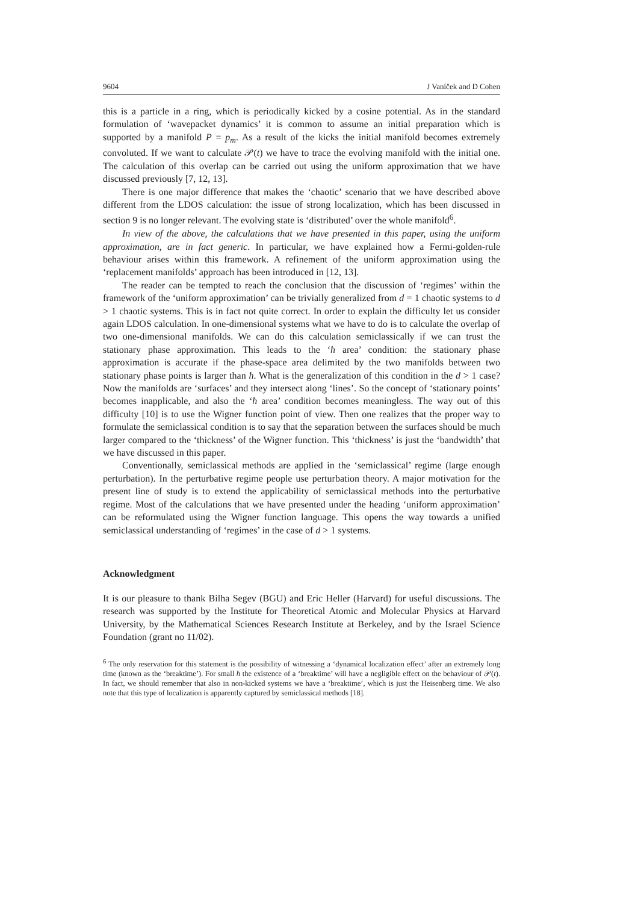9604 J Vaníček and D Cohen
this is a particle in a ring, which is periodically kicked by a cosine potential. As in the standard formulation of ‘wavepacket dynamics’ it is common to assume an initial preparation which is supported by a manifold P = p<sub>m</sub>. As a result of the kicks the initial manifold becomes extremely convoluted. If we want to calculate 𝒫(t) we have to trace the evolving manifold with the initial one. The calculation of this overlap can be carried out using the uniform approximation that we have discussed previously [7, 12, 13].
There is one major difference that makes the ‘chaotic’ scenario that we have described above different from the LDOS calculation: the issue of strong localization, which has been discussed in section 9 is no longer relevant. The evolving state is ‘distributed’ over the whole manifold<sup>6</sup>.
In view of the above, the calculations that we have presented in this paper, using the uniform approximation, are in fact generic. In particular, we have explained how a Fermi-golden-rule behaviour arises within this framework. A refinement of the uniform approximation using the ‘replacement manifolds’ approach has been introduced in [12, 13].
The reader can be tempted to reach the conclusion that the discussion of ‘regimes’ within the framework of the ‘uniform approximation’ can be trivially generalized from d = 1 chaotic systems to d > 1 chaotic systems. This is in fact not quite correct. In order to explain the difficulty let us consider again LDOS calculation. In one-dimensional systems what we have to do is to calculate the overlap of two one-dimensional manifolds. We can do this calculation semiclassically if we can trust the stationary phase approximation. This leads to the ‘ħ area’ condition: the stationary phase approximation is accurate if the phase-space area delimited by the two manifolds between two stationary phase points is larger than ħ. What is the generalization of this condition in the d > 1 case? Now the manifolds are ‘surfaces’ and they intersect along ‘lines’. So the concept of ‘stationary points’ becomes inapplicable, and also the ‘ħ area’ condition becomes meaningless. The way out of this difficulty [10] is to use the Wigner function point of view. Then one realizes that the proper way to formulate the semiclassical condition is to say that the separation between the surfaces should be much larger compared to the ‘thickness’ of the Wigner function. This ‘thickness’ is just the ‘bandwidth’ that we have discussed in this paper.
Conventionally, semiclassical methods are applied in the ‘semiclassical’ regime (large enough perturbation). In the perturbative regime people use perturbation theory. A major motivation for the present line of study is to extend the applicability of semiclassical methods into the perturbative regime. Most of the calculations that we have presented under the heading ‘uniform approximation’ can be reformulated using the Wigner function language. This opens the way towards a unified semiclassical understanding of ‘regimes’ in the case of d > 1 systems.
Acknowledgment
It is our pleasure to thank Bilha Segev (BGU) and Eric Heller (Harvard) for useful discussions. The research was supported by the Institute for Theoretical Atomic and Molecular Physics at Harvard University, by the Mathematical Sciences Research Institute at Berkeley, and by the Israel Science Foundation (grant no 11/02).
<sup>6</sup> The only reservation for this statement is the possibility of witnessing a ‘dynamical localization effect’ after an extremely long time (known as the ‘breaktime’). For small ħ the existence of a ‘breaktime’ will have a negligible effect on the behaviour of 𝒫(t). In fact, we should remember that also in non-kicked systems we have a ‘breaktime’, which is just the Heisenberg time. We also note that this type of localization is apparently captured by semiclassical methods [18].